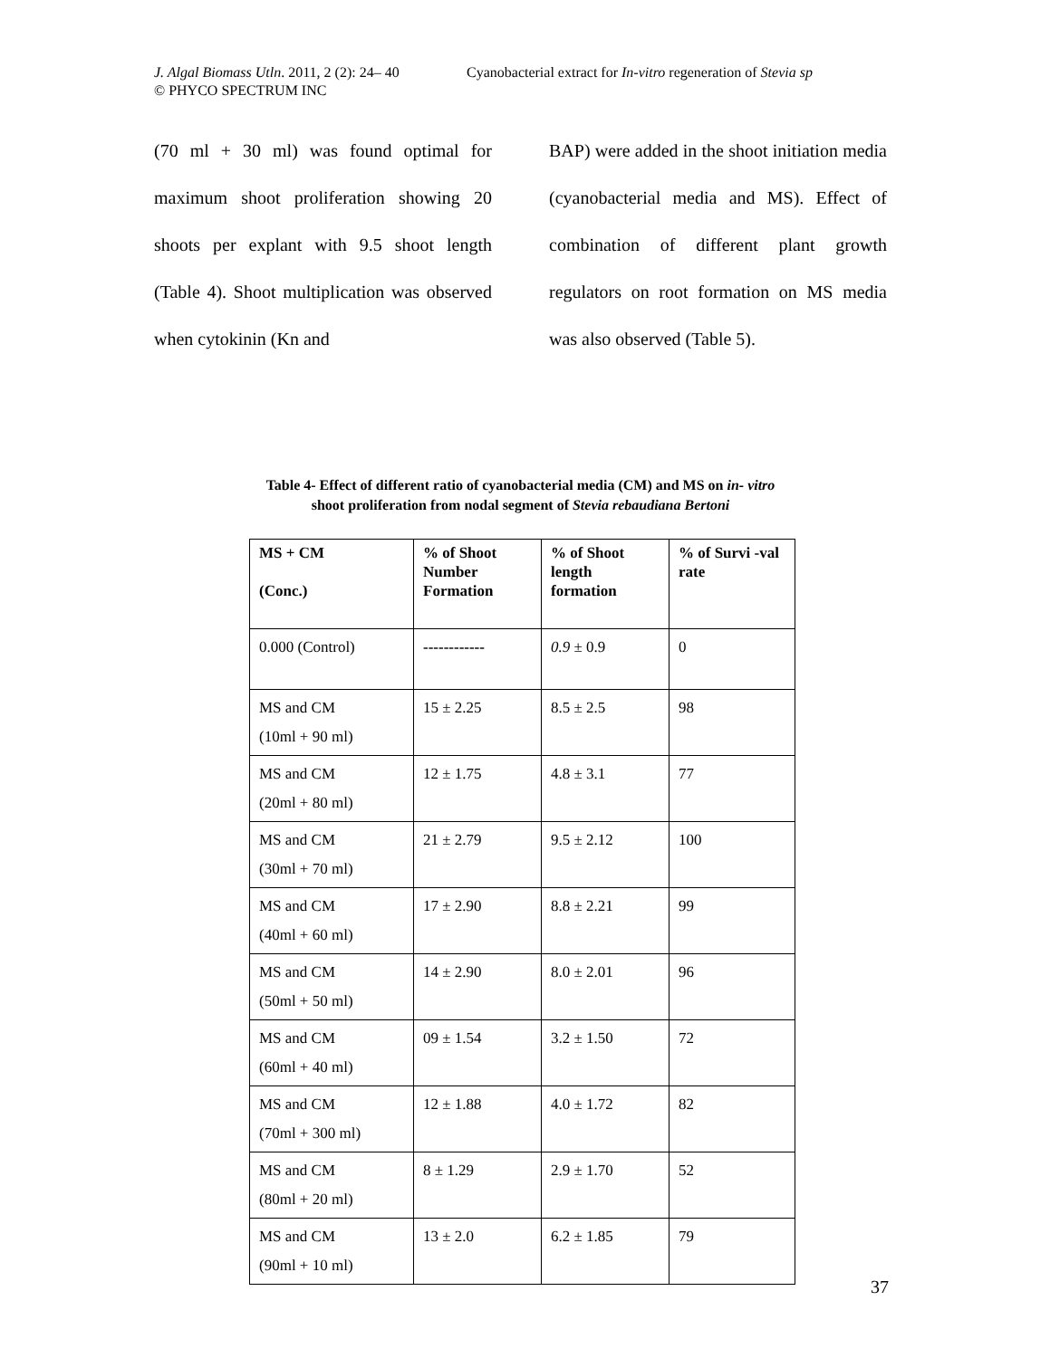J. Algal Biomass Utln. 2011, 2 (2): 24– 40
© PHYCO SPECTRUM INC
Cyanobacterial extract for In-vitro regeneration of Stevia sp
(70 ml + 30 ml) was found optimal for maximum shoot proliferation showing 20 shoots per explant with 9.5 shoot length (Table 4). Shoot multiplication was observed when cytokinin (Kn and
BAP) were added in the shoot initiation media (cyanobacterial media and MS). Effect of combination of different plant growth regulators on root formation on MS media was also observed (Table 5).
Table 4- Effect of different ratio of cyanobacterial media (CM) and MS on in- vitro
shoot proliferation from nodal segment of Stevia rebaudiana Bertoni
| MS + CM (Conc.) | % of Shoot Number Formation | % of Shoot length formation | % of Survi -val rate |
| --- | --- | --- | --- |
| 0.000 (Control) | ------------ | 0.9 ± 0.9 | 0 |
| MS and CM (10ml + 90 ml) | 15 ± 2.25 | 8.5 ± 2.5 | 98 |
| MS and CM (20ml + 80 ml) | 12 ± 1.75 | 4.8 ± 3.1 | 77 |
| MS and CM (30ml + 70 ml) | 21 ± 2.79 | 9.5 ± 2.12 | 100 |
| MS and CM (40ml + 60 ml) | 17 ± 2.90 | 8.8 ± 2.21 | 99 |
| MS and CM (50ml + 50 ml) | 14 ± 2.90 | 8.0 ± 2.01 | 96 |
| MS and CM (60ml + 40 ml) | 09 ± 1.54 | 3.2 ± 1.50 | 72 |
| MS and CM (70ml + 300 ml) | 12 ± 1.88 | 4.0 ± 1.72 | 82 |
| MS and CM (80ml + 20 ml) | 8 ± 1.29 | 2.9 ± 1.70 | 52 |
| MS and CM (90ml + 10 ml) | 13 ± 2.0 | 6.2 ± 1.85 | 79 |
37